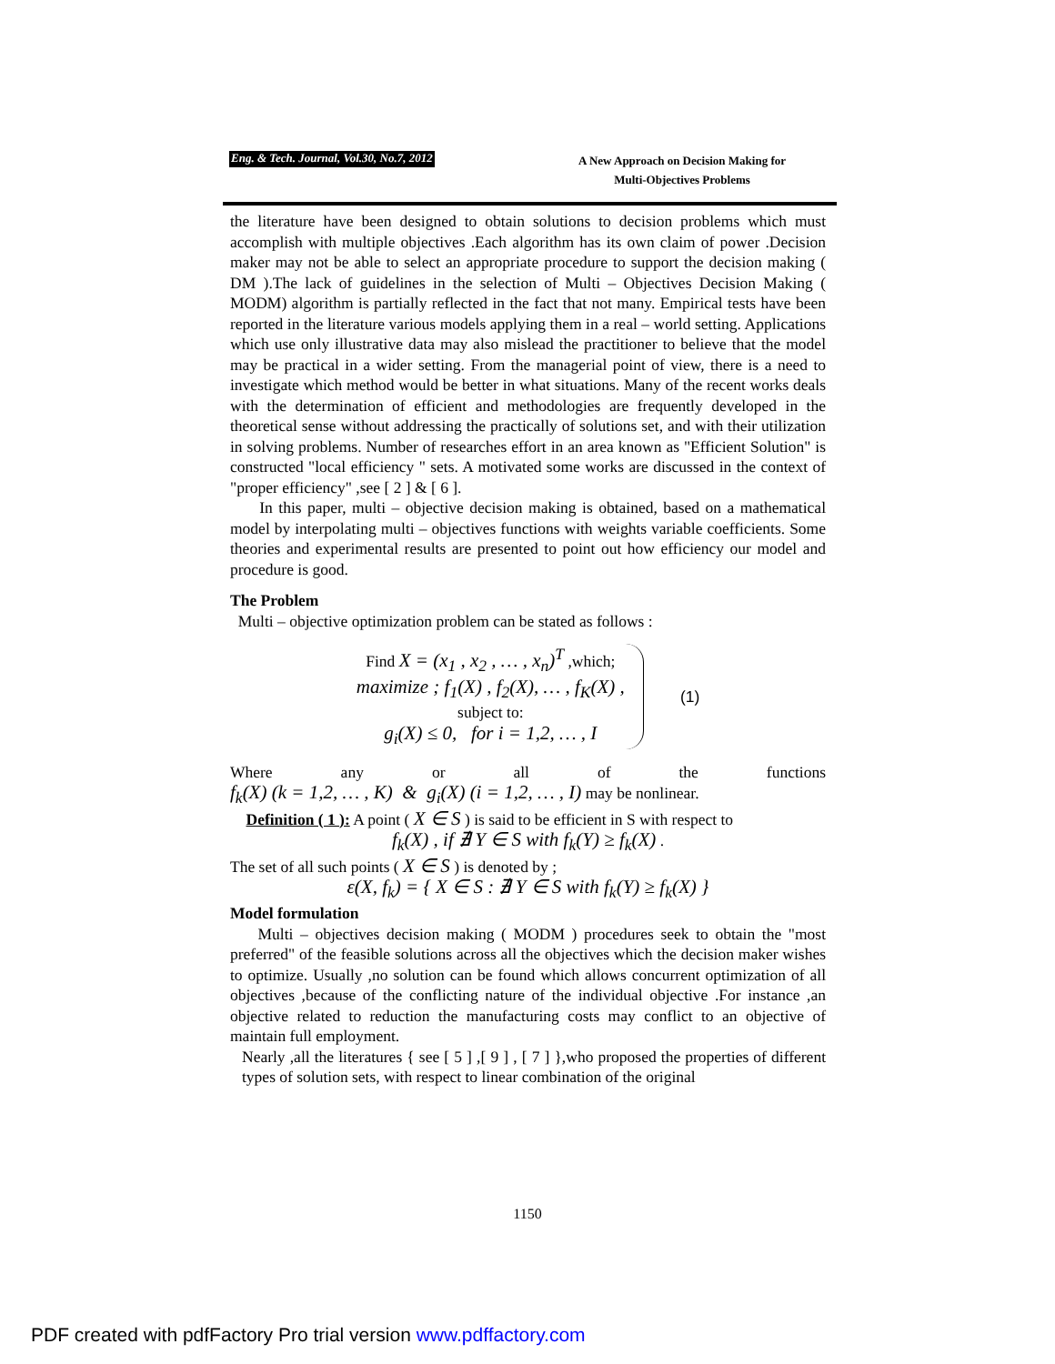Eng. & Tech. Journal, Vol.30, No.7, 2012 A New Approach on Decision Making for
Multi-Objectives Problems
the literature have been designed to obtain solutions to decision problems which must accomplish with multiple objectives .Each algorithm has its own claim of power .Decision maker may not be able to select an appropriate procedure to support the decision making ( DM ).The lack of guidelines in the selection of Multi – Objectives Decision Making ( MODM) algorithm is partially reflected in the fact that not many. Empirical tests have been reported in the literature various models applying them in a real – world setting. Applications which use only illustrative data may also mislead the practitioner to believe that the model may be practical in a wider setting. From the managerial point of view, there is a need to investigate which method would be better in what situations. Many of the recent works deals with the determination of efficient and methodologies are frequently developed in the theoretical sense without addressing the practically of solutions set, and with their utilization in solving problems. Number of researches effort in an area known as "Efficient Solution" is constructed "local efficiency " sets. A motivated some works are discussed in the context of "proper efficiency" ,see [ 2 ] & [ 6 ].
In this paper, multi – objective decision making is obtained, based on a mathematical model by interpolating multi – objectives functions with weights variable coefficients. Some theories and experimental results are presented to point out how efficiency our model and procedure is good.
The Problem
Multi – objective optimization problem can be stated as follows :
Find X = (x<sub>1</sub> , x<sub>2</sub> , … , x<sub>n</sub>)<sup>T</sup> ,which;
maximize ; f<sub>1</sub>(X) , f<sub>2</sub>(X), … , f<sub>K</sub>(X) ,
subject to:
g<sub>i</sub>(X) ≤ 0, for i = 1,2, … , I
(1)
Where any or all of the functions
f<sub>k</sub>(X) (k = 1,2, … , K) & g<sub>i</sub>(X) (i = 1,2, … , I) may be nonlinear.
Definition ( 1 ): A point ( X ∈ S ) is said to be efficient in S with respect to
f<sub>k</sub>(X) , if ∄ Y ∈ S with f<sub>k</sub>(Y) ≥ f<sub>k</sub>(X) .
The set of all such points ( X ∈ S ) is denoted by ;
ε(X, f<sub>k</sub>) = { X ∈ S : ∄ Y ∈ S with f<sub>k</sub>(Y) ≥ f<sub>k</sub>(X) }
Model formulation
Multi – objectives decision making ( MODM ) procedures seek to obtain the "most preferred" of the feasible solutions across all the objectives which the decision maker wishes to optimize. Usually ,no solution can be found which allows concurrent optimization of all objectives ,because of the conflicting nature of the individual objective .For instance ,an objective related to reduction the manufacturing costs may conflict to an objective of maintain full employment.
Nearly ,all the literatures { see [ 5 ] ,[ 9 ] , [ 7 ] },who proposed the properties of different types of solution sets, with respect to linear combination of the original
1150
PDF created with pdfFactory Pro trial version www.pdffactory.com